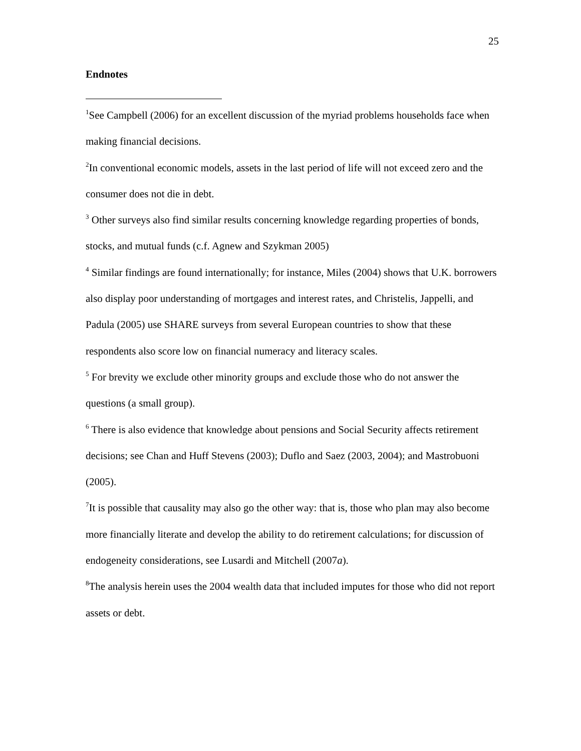25
Endnotes
<sup>1</sup> See Campbell (2006) for an excellent discussion of the myriad problems households face when making financial decisions.
<sup>2</sup> In conventional economic models, assets in the last period of life will not exceed zero and the consumer does not die in debt.
<sup>3</sup> Other surveys also find similar results concerning knowledge regarding properties of bonds, stocks, and mutual funds (c.f. Agnew and Szykman 2005)
<sup>4</sup> Similar findings are found internationally; for instance, Miles (2004) shows that U.K. borrowers also display poor understanding of mortgages and interest rates, and Christelis, Jappelli, and Padula (2005) use SHARE surveys from several European countries to show that these respondents also score low on financial numeracy and literacy scales.
<sup>5</sup> For brevity we exclude other minority groups and exclude those who do not answer the questions (a small group).
<sup>6</sup> There is also evidence that knowledge about pensions and Social Security affects retirement decisions; see Chan and Huff Stevens (2003); Duflo and Saez (2003, 2004); and Mastrobuoni (2005).
<sup>7</sup> It is possible that causality may also go the other way: that is, those who plan may also become more financially literate and develop the ability to do retirement calculations; for discussion of endogeneity considerations, see Lusardi and Mitchell (2007a).
<sup>8</sup> The analysis herein uses the 2004 wealth data that included imputes for those who did not report assets or debt.